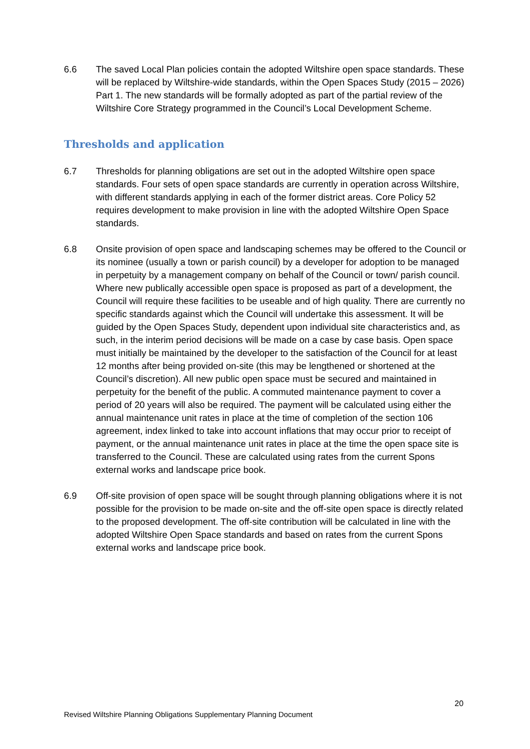6.6 The saved Local Plan policies contain the adopted Wiltshire open space standards. These will be replaced by Wiltshire-wide standards, within the Open Spaces Study (2015 – 2026) Part 1. The new standards will be formally adopted as part of the partial review of the Wiltshire Core Strategy programmed in the Council’s Local Development Scheme.
Thresholds and application
6.7 Thresholds for planning obligations are set out in the adopted Wiltshire open space standards. Four sets of open space standards are currently in operation across Wiltshire, with different standards applying in each of the former district areas. Core Policy 52 requires development to make provision in line with the adopted Wiltshire Open Space standards.
6.8 Onsite provision of open space and landscaping schemes may be offered to the Council or its nominee (usually a town or parish council) by a developer for adoption to be managed in perpetuity by a management company on behalf of the Council or town/ parish council. Where new publically accessible open space is proposed as part of a development, the Council will require these facilities to be useable and of high quality. There are currently no specific standards against which the Council will undertake this assessment. It will be guided by the Open Spaces Study, dependent upon individual site characteristics and, as such, in the interim period decisions will be made on a case by case basis. Open space must initially be maintained by the developer to the satisfaction of the Council for at least 12 months after being provided on-site (this may be lengthened or shortened at the Council’s discretion). All new public open space must be secured and maintained in perpetuity for the benefit of the public. A commuted maintenance payment to cover a period of 20 years will also be required. The payment will be calculated using either the annual maintenance unit rates in place at the time of completion of the section 106 agreement, index linked to take into account inflations that may occur prior to receipt of payment, or the annual maintenance unit rates in place at the time the open space site is transferred to the Council. These are calculated using rates from the current Spons external works and landscape price book.
6.9 Off-site provision of open space will be sought through planning obligations where it is not possible for the provision to be made on-site and the off-site open space is directly related to the proposed development. The off-site contribution will be calculated in line with the adopted Wiltshire Open Space standards and based on rates from the current Spons external works and landscape price book.
20
Revised Wiltshire Planning Obligations Supplementary Planning Document